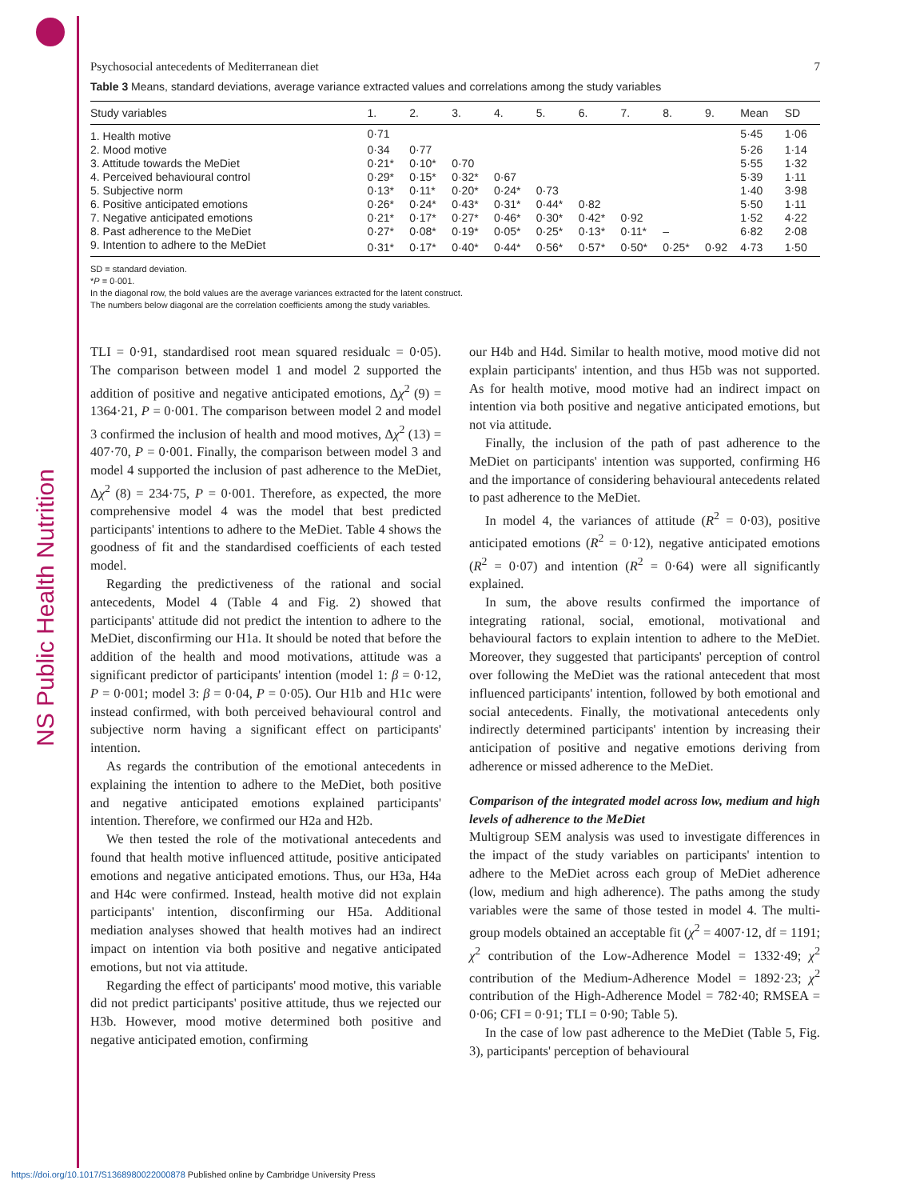NS Public Health Nutrition
Psychosocial antecedents of Mediterranean diet 7
Table 3 Means, standard deviations, average variance extracted values and correlations among the study variables
| Study variables | 1. | 2. | 3. | 4. | 5. | 6. | 7. | 8. | 9. | Mean | SD |
| --- | --- | --- | --- | --- | --- | --- | --- | --- | --- | --- | --- |
| 1. Health motive | 0·71 | | | | | | | | | 5·45 | 1·06 |
| 2. Mood motive | 0·34 | 0·77 | | | | | | | | 5·26 | 1·14 |
| 3. Attitude towards the MeDiet | 0·21* | 0·10* | 0·70 | | | | | | | 5·55 | 1·32 |
| 4. Perceived behavioural control | 0·29* | 0·15* | 0·32* | 0·67 | | | | | | 5·39 | 1·11 |
| 5. Subjective norm | 0·13* | 0·11* | 0·20* | 0·24* | 0·73 | | | | | 1·40 | 3·98 |
| 6. Positive anticipated emotions | 0·26* | 0·24* | 0·43* | 0·31* | 0·44* | 0·82 | | | | 5·50 | 1·11 |
| 7. Negative anticipated emotions | 0·21* | 0·17* | 0·27* | 0·46* | 0·30* | 0·42* | 0·92 | | | 1·52 | 4·22 |
| 8. Past adherence to the MeDiet | 0·27* | 0·08* | 0·19* | 0·05* | 0·25* | 0·13* | 0·11* | – | | 6·82 | 2·08 |
| 9. Intention to adhere to the MeDiet | 0·31* | 0·17* | 0·40* | 0·44* | 0·56* | 0·57* | 0·50* | 0·25* | 0·92 | 4·73 | 1·50 |
SD = standard deviation.
*P = 0·001.
In the diagonal row, the bold values are the average variances extracted for the latent construct.
The numbers below diagonal are the correlation coefficients among the study variables.
TLI = 0·91, standardised root mean squared residualc = 0·05). The comparison between model 1 and model 2 supported the addition of positive and negative anticipated emotions, Δχ<sup>2</sup> (9) = 1364·21, P = 0·001. The comparison between model 2 and model 3 confirmed the inclusion of health and mood motives, Δχ<sup>2</sup> (13) = 407·70, P = 0·001. Finally, the comparison between model 3 and model 4 supported the inclusion of past adherence to the MeDiet, Δχ<sup>2</sup> (8) = 234·75, P = 0·001. Therefore, as expected, the more comprehensive model 4 was the model that best predicted participants' intentions to adhere to the MeDiet. Table 4 shows the goodness of fit and the standardised coefficients of each tested model.
Regarding the predictiveness of the rational and social antecedents, Model 4 (Table 4 and Fig. 2) showed that participants' attitude did not predict the intention to adhere to the MeDiet, disconfirming our H1a. It should be noted that before the addition of the health and mood motivations, attitude was a significant predictor of participants' intention (model 1: β = 0·12, P = 0·001; model 3: β = 0·04, P = 0·05). Our H1b and H1c were instead confirmed, with both perceived behavioural control and subjective norm having a significant effect on participants' intention.
As regards the contribution of the emotional antecedents in explaining the intention to adhere to the MeDiet, both positive and negative anticipated emotions explained participants' intention. Therefore, we confirmed our H2a and H2b.
We then tested the role of the motivational antecedents and found that health motive influenced attitude, positive anticipated emotions and negative anticipated emotions. Thus, our H3a, H4a and H4c were confirmed. Instead, health motive did not explain participants' intention, disconfirming our H5a. Additional mediation analyses showed that health motives had an indirect impact on intention via both positive and negative anticipated emotions, but not via attitude.
Regarding the effect of participants' mood motive, this variable did not predict participants' positive attitude, thus we rejected our H3b. However, mood motive determined both positive and negative anticipated emotion, confirming
our H4b and H4d. Similar to health motive, mood motive did not explain participants' intention, and thus H5b was not supported. As for health motive, mood motive had an indirect impact on intention via both positive and negative anticipated emotions, but not via attitude.
Finally, the inclusion of the path of past adherence to the MeDiet on participants' intention was supported, confirming H6 and the importance of considering behavioural antecedents related to past adherence to the MeDiet.
In model 4, the variances of attitude (R<sup>2</sup> = 0·03), positive anticipated emotions (R<sup>2</sup> = 0·12), negative anticipated emotions (R<sup>2</sup> = 0·07) and intention (R<sup>2</sup> = 0·64) were all significantly explained.
In sum, the above results confirmed the importance of integrating rational, social, emotional, motivational and behavioural factors to explain intention to adhere to the MeDiet. Moreover, they suggested that participants' perception of control over following the MeDiet was the rational antecedent that most influenced participants' intention, followed by both emotional and social antecedents. Finally, the motivational antecedents only indirectly determined participants' intention by increasing their anticipation of positive and negative emotions deriving from adherence or missed adherence to the MeDiet.
Comparison of the integrated model across low, medium and high levels of adherence to the MeDiet
Multigroup SEM analysis was used to investigate differences in the impact of the study variables on participants' intention to adhere to the MeDiet across each group of MeDiet adherence (low, medium and high adherence). The paths among the study variables were the same of those tested in model 4. The multi-group models obtained an acceptable fit (χ<sup>2</sup> = 4007·12, df = 1191; χ<sup>2</sup> contribution of the Low-Adherence Model = 1332·49; χ<sup>2</sup> contribution of the Medium-Adherence Model = 1892·23; χ<sup>2</sup> contribution of the High-Adherence Model = 782·40; RMSEA = 0·06; CFI = 0·91; TLI = 0·90; Table 5).
In the case of low past adherence to the MeDiet (Table 5, Fig. 3), participants' perception of behavioural
https://doi.org/10.1017/S1368980022000878 Published online by Cambridge University Press